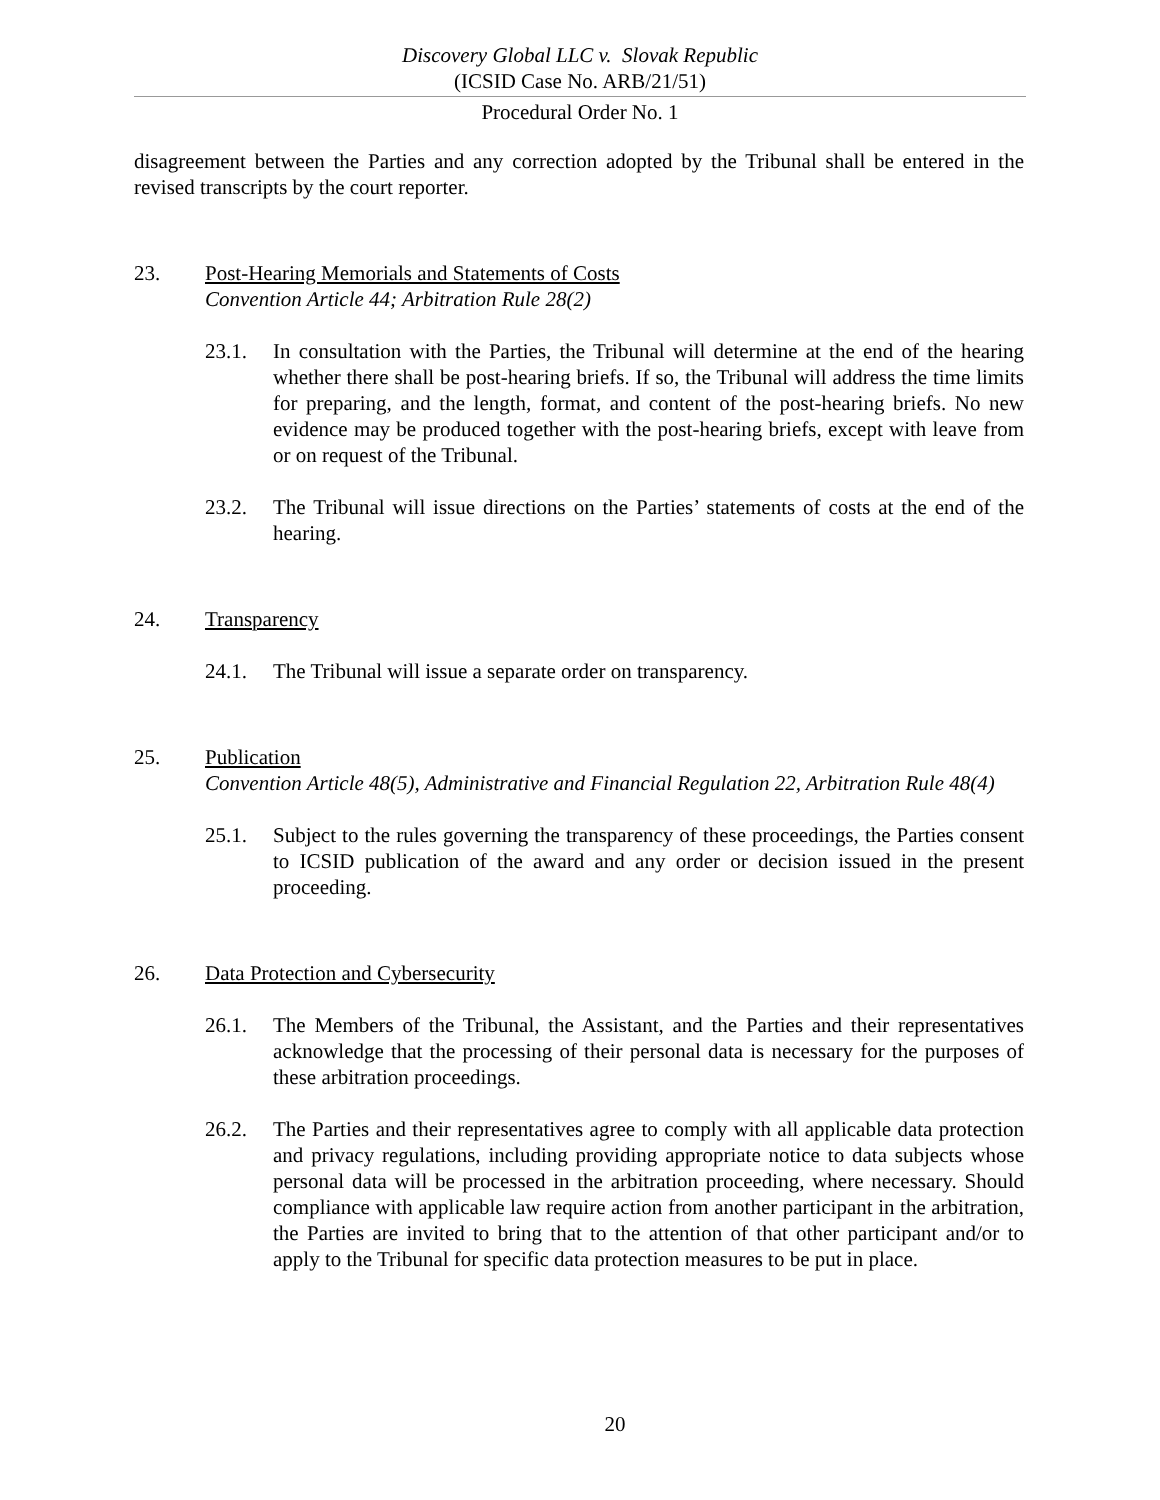Discovery Global LLC v. Slovak Republic
(ICSID Case No. ARB/21/51)
Procedural Order No. 1
disagreement between the Parties and any correction adopted by the Tribunal shall be entered in the revised transcripts by the court reporter.
23. Post-Hearing Memorials and Statements of Costs
Convention Article 44; Arbitration Rule 28(2)
23.1. In consultation with the Parties, the Tribunal will determine at the end of the hearing whether there shall be post-hearing briefs. If so, the Tribunal will address the time limits for preparing, and the length, format, and content of the post-hearing briefs. No new evidence may be produced together with the post-hearing briefs, except with leave from or on request of the Tribunal.
23.2. The Tribunal will issue directions on the Parties’ statements of costs at the end of the hearing.
24. Transparency
24.1. The Tribunal will issue a separate order on transparency.
25. Publication
Convention Article 48(5), Administrative and Financial Regulation 22, Arbitration Rule 48(4)
25.1. Subject to the rules governing the transparency of these proceedings, the Parties consent to ICSID publication of the award and any order or decision issued in the present proceeding.
26. Data Protection and Cybersecurity
26.1. The Members of the Tribunal, the Assistant, and the Parties and their representatives acknowledge that the processing of their personal data is necessary for the purposes of these arbitration proceedings.
26.2. The Parties and their representatives agree to comply with all applicable data protection and privacy regulations, including providing appropriate notice to data subjects whose personal data will be processed in the arbitration proceeding, where necessary. Should compliance with applicable law require action from another participant in the arbitration, the Parties are invited to bring that to the attention of that other participant and/or to apply to the Tribunal for specific data protection measures to be put in place.
20